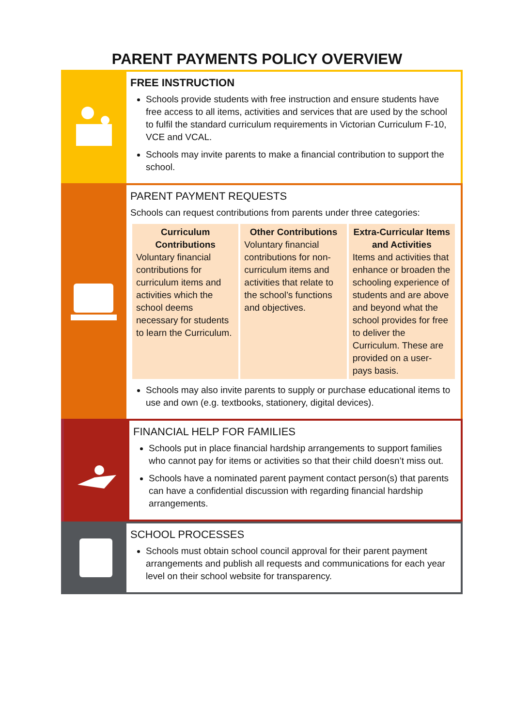PARENT PAYMENTS POLICY OVERVIEW
FREE INSTRUCTION
Schools provide students with free instruction and ensure students have free access to all items, activities and services that are used by the school to fulfil the standard curriculum requirements in Victorian Curriculum F-10, VCE and VCAL.
Schools may invite parents to make a financial contribution to support the school.
PARENT PAYMENT REQUESTS
Schools can request contributions from parents under three categories:
| Curriculum Contributions Voluntary financial contributions for curriculum items and activities which the school deems necessary for students to learn the Curriculum. | Other Contributions Voluntary financial contributions for non-curriculum items and activities that relate to the school’s functions and objectives. | Extra-Curricular Items and Activities Items and activities that enhance or broaden the schooling experience of students and are above and beyond what the school provides for free to deliver the Curriculum. These are provided on a user-pays basis. |
Schools may also invite parents to supply or purchase educational items to use and own (e.g. textbooks, stationery, digital devices).
FINANCIAL HELP FOR FAMILIES
Schools put in place financial hardship arrangements to support families who cannot pay for items or activities so that their child doesn’t miss out.
Schools have a nominated parent payment contact person(s) that parents can have a confidential discussion with regarding financial hardship arrangements.
SCHOOL PROCESSES
Schools must obtain school council approval for their parent payment arrangements and publish all requests and communications for each year level on their school website for transparency.